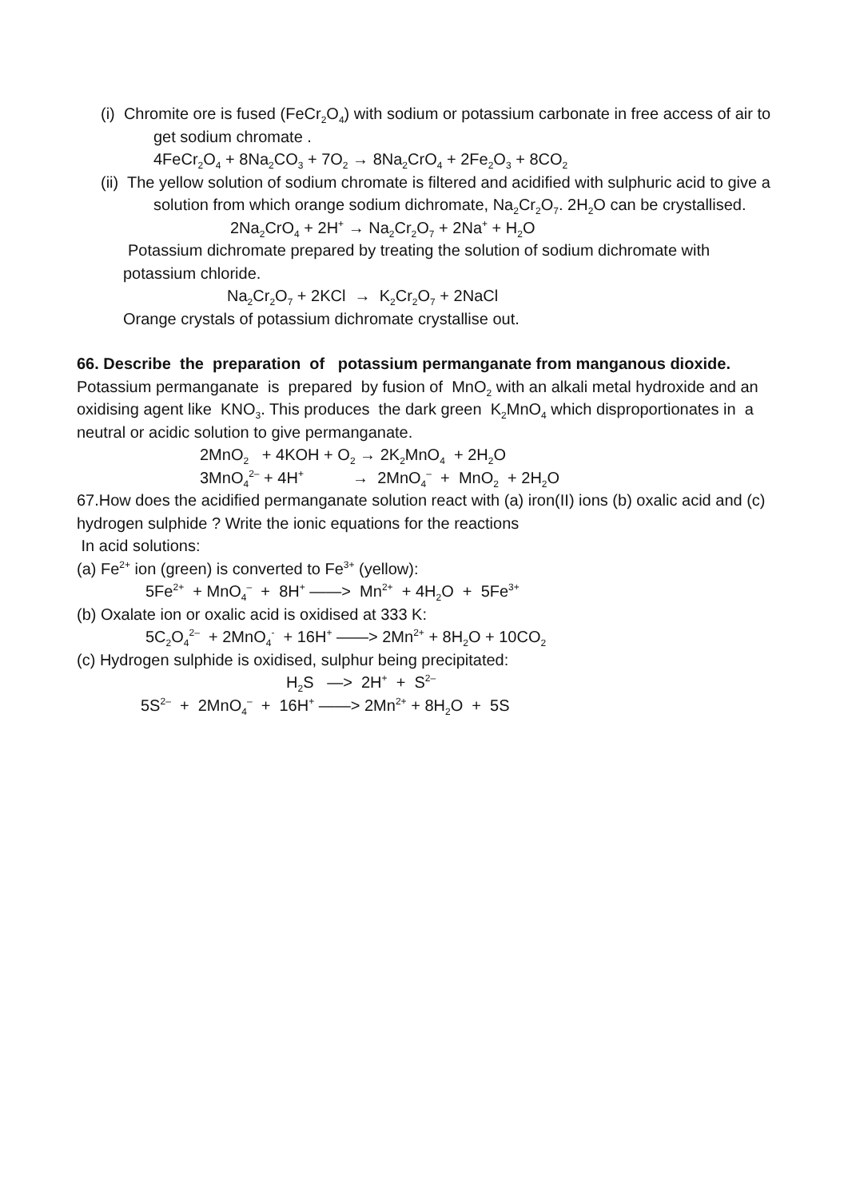(i) Chromite ore is fused (FeCr<sub>2</sub>O<sub>4</sub>) with sodium or potassium carbonate in free access of air to get sodium chromate .
4FeCr<sub>2</sub>O<sub>4</sub> + 8Na<sub>2</sub>CO<sub>3</sub> + 7O<sub>2</sub> → 8Na<sub>2</sub>CrO<sub>4</sub> + 2Fe<sub>2</sub>O<sub>3</sub> + 8CO<sub>2</sub>
(ii) The yellow solution of sodium chromate is filtered and acidified with sulphuric acid to give a solution from which orange sodium dichromate, Na<sub>2</sub>Cr<sub>2</sub>O<sub>7</sub>. 2H<sub>2</sub>O can be crystallised.
2Na<sub>2</sub>CrO<sub>4</sub> + 2H<sup>+</sup> → Na<sub>2</sub>Cr<sub>2</sub>O<sub>7</sub> + 2Na<sup>+</sup> + H<sub>2</sub>O
Potassium dichromate prepared by treating the solution of sodium dichromate with potassium chloride.
Na<sub>2</sub>Cr<sub>2</sub>O<sub>7</sub> + 2KCl → K<sub>2</sub>Cr<sub>2</sub>O<sub>7</sub> + 2NaCl
Orange crystals of potassium dichromate crystallise out.
66. Describe the preparation of potassium permanganate from manganous dioxide.
Potassium permanganate is prepared by fusion of MnO<sub>2</sub> with an alkali metal hydroxide and an oxidising agent like KNO<sub>3</sub>. This produces the dark green K<sub>2</sub>MnO<sub>4</sub> which disproportionates in a neutral or acidic solution to give permanganate.
2MnO<sub>2</sub> + 4KOH + O<sub>2</sub> → 2K<sub>2</sub>MnO<sub>4</sub> + 2H<sub>2</sub>O
3MnO<sub>4</sub><sup>2–</sup> + 4H<sup>+</sup> → 2MnO<sub>4</sub><sup>–</sup> + MnO<sub>2</sub> + 2H<sub>2</sub>O
67.How does the acidified permanganate solution react with (a) iron(II) ions (b) oxalic acid and (c) hydrogen sulphide ? Write the ionic equations for the reactions
In acid solutions:
(a) Fe<sup>2+</sup> ion (green) is converted to Fe<sup>3+</sup> (yellow):
5Fe<sup>2+</sup> + MnO<sub>4</sub><sup>–</sup> + 8H<sup>+</sup> ——> Mn<sup>2+</sup> + 4H<sub>2</sub>O + 5Fe<sup>3+</sup>
(b) Oxalate ion or oxalic acid is oxidised at 333 K:
5C<sub>2</sub>O<sub>4</sub><sup>2–</sup> + 2MnO<sub>4</sub><sup>-</sup> + 16H<sup>+</sup> ——> 2Mn<sup>2+</sup> + 8H<sub>2</sub>O + 10CO<sub>2</sub>
(c) Hydrogen sulphide is oxidised, sulphur being precipitated:
H<sub>2</sub>S —> 2H<sup>+</sup> + S<sup>2–</sup>
5S<sup>2–</sup> + 2MnO<sub>4</sub><sup>–</sup> + 16H<sup>+</sup> ——> 2Mn<sup>2+</sup> + 8H<sub>2</sub>O + 5S